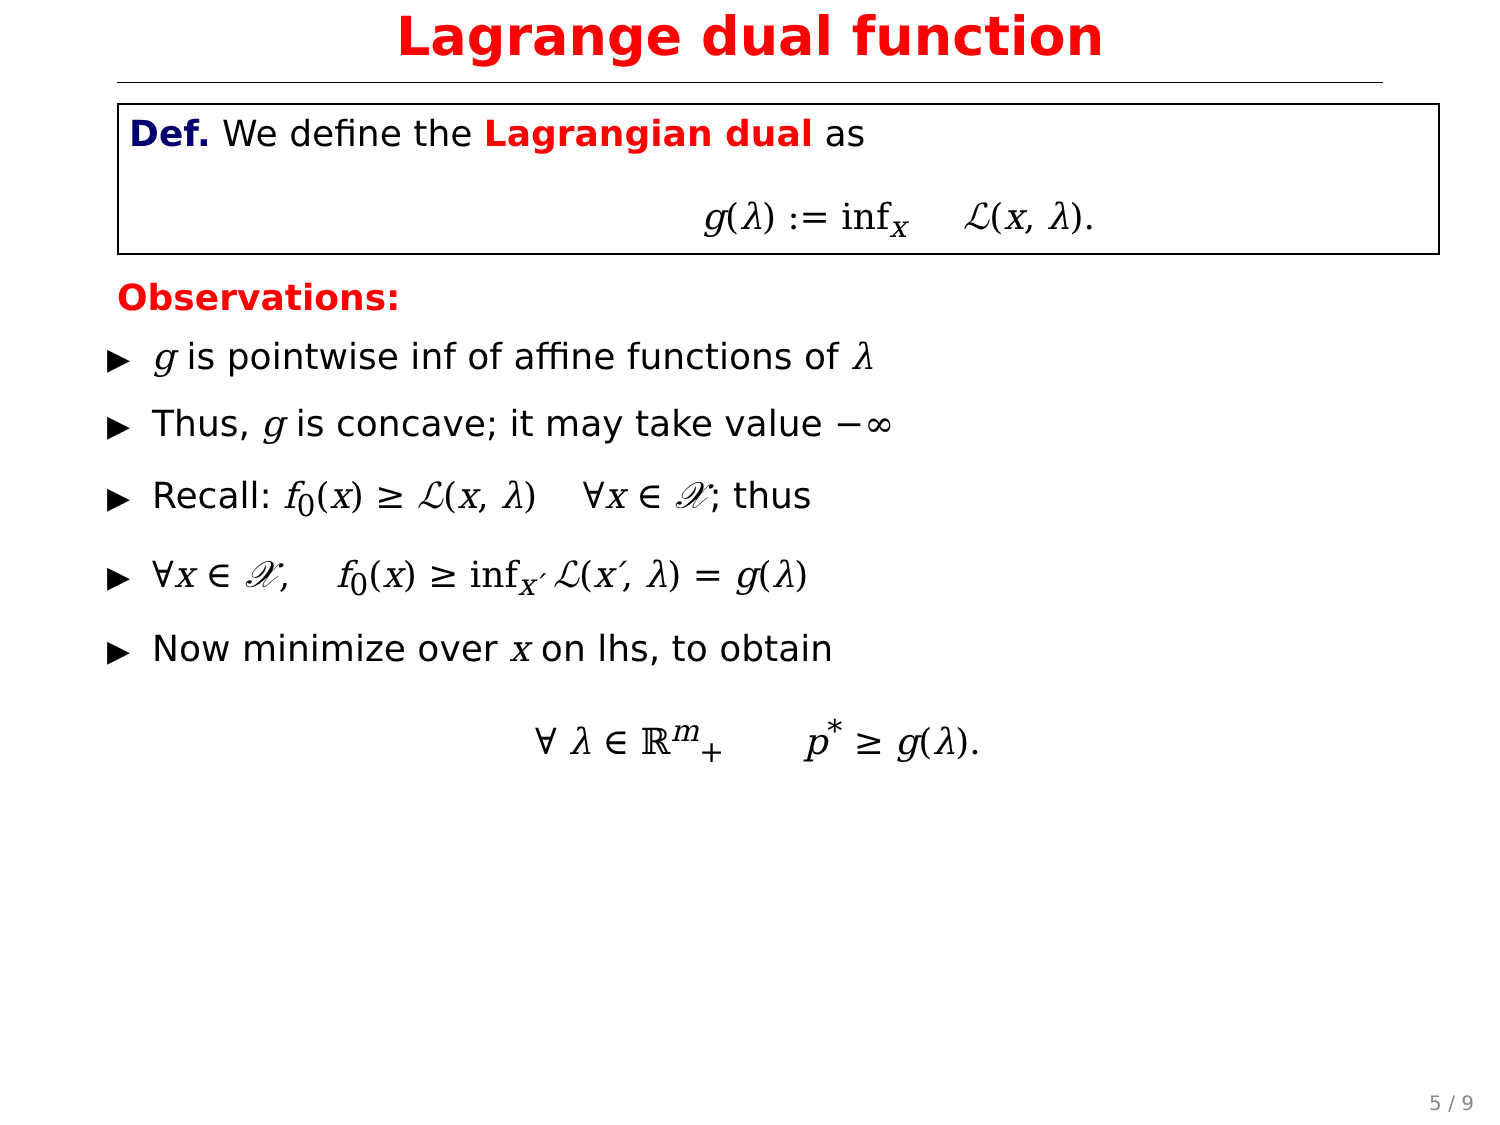Lagrange dual function
Def. We define the Lagrangian dual as
g(λ) := inf<sub>x</sub> ℒ(x, λ).
Observations:
▶ g is pointwise inf of affine functions of λ
▶ Thus, g is concave; it may take value −∞
▶ Recall: f<sub>0</sub>(x) ≥ ℒ(x, λ) ∀x ∈ 𝒳; thus
▶ ∀x ∈ 𝒳, f<sub>0</sub>(x) ≥ inf<sub>x′</sub> ℒ(x′, λ) = g(λ)
▶ Now minimize over x on lhs, to obtain
∀ λ ∈ ℝ<sup>m</sup><sub>+</sub> p<sup>*</sup> ≥ g(λ).
5 / 9